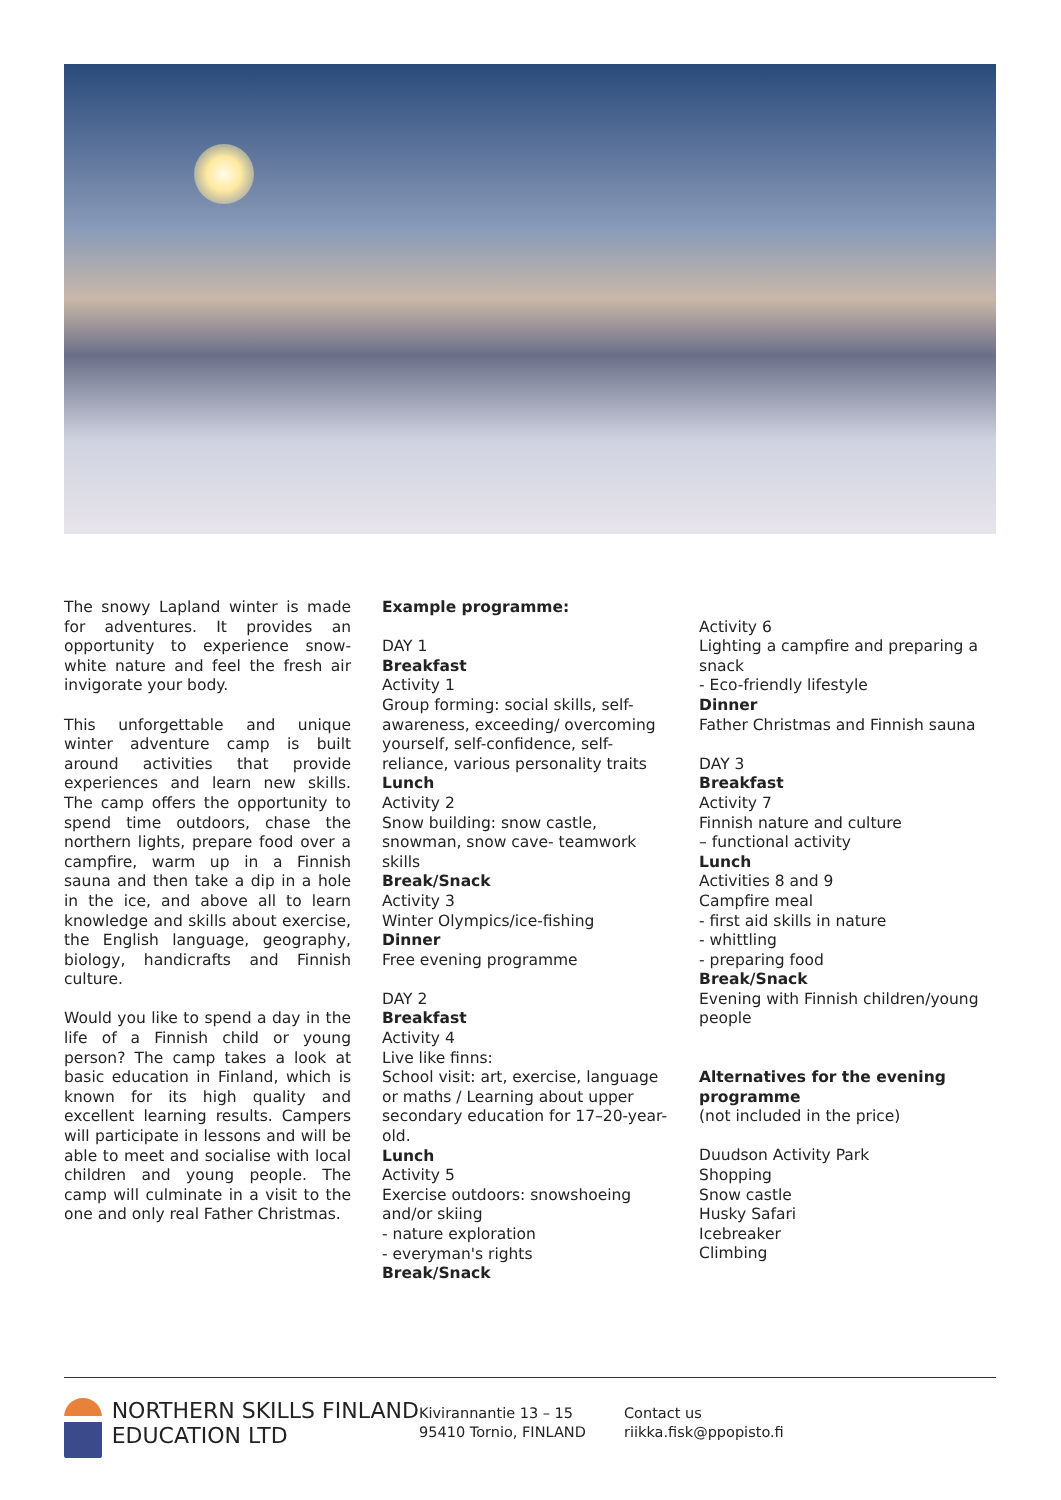The snowy Lapland winter is made for adventures. It provides an opportunity to experience snow-white nature and feel the fresh air invigorate your body.
This unforgettable and unique winter adventure camp is built around activities that provide experiences and learn new skills. The camp offers the opportunity to spend time outdoors, chase the northern lights, prepare food over a campfire, warm up in a Finnish sauna and then take a dip in a hole in the ice, and above all to learn knowledge and skills about exercise, the English language, geography, biology, handicrafts and Finnish culture.
Would you like to spend a day in the life of a Finnish child or young person? The camp takes a look at basic education in Finland, which is known for its high quality and excellent learning results. Campers will participate in lessons and will be able to meet and socialise with local children and young people. The camp will culminate in a visit to the one and only real Father Christmas.
Example programme:
DAY 1
Breakfast
Activity 1
Group forming: social skills, self-awareness, exceeding/ overcoming
yourself, self-confidence, self-reliance, various personality traits
Lunch
Activity 2
Snow building: snow castle, snowman, snow cave- teamwork skills
Break/Snack
Activity 3
Winter Olympics/ice-fishing
Dinner
Free evening programme
DAY 2
Breakfast
Activity 4
Live like finns:
School visit: art, exercise, language or maths / Learning about upper secondary education for 17–20-year-old.
Lunch
Activity 5
Exercise outdoors: snowshoeing and/or skiing
- nature exploration
- everyman's rights
Break/Snack
Activity 6
Lighting a campfire and preparing a snack
- Eco-friendly lifestyle
Dinner
Father Christmas and Finnish sauna
DAY 3
Breakfast
Activity 7
Finnish nature and culture
– functional activity
Lunch
Activities 8 and 9
Campfire meal
- first aid skills in nature
- whittling
- preparing food
Break/Snack
Evening with Finnish children/young people
Alternatives for the evening programme
(not included in the price)
Duudson Activity Park
Shopping
Snow castle
Husky Safari
Icebreaker
Climbing
NORTHERN SKILLS FINLAND EDUCATION LTD
Kivirannantie 13 – 15
95410 Tornio, FINLAND
Contact us
riikka.fisk@ppopisto.fi